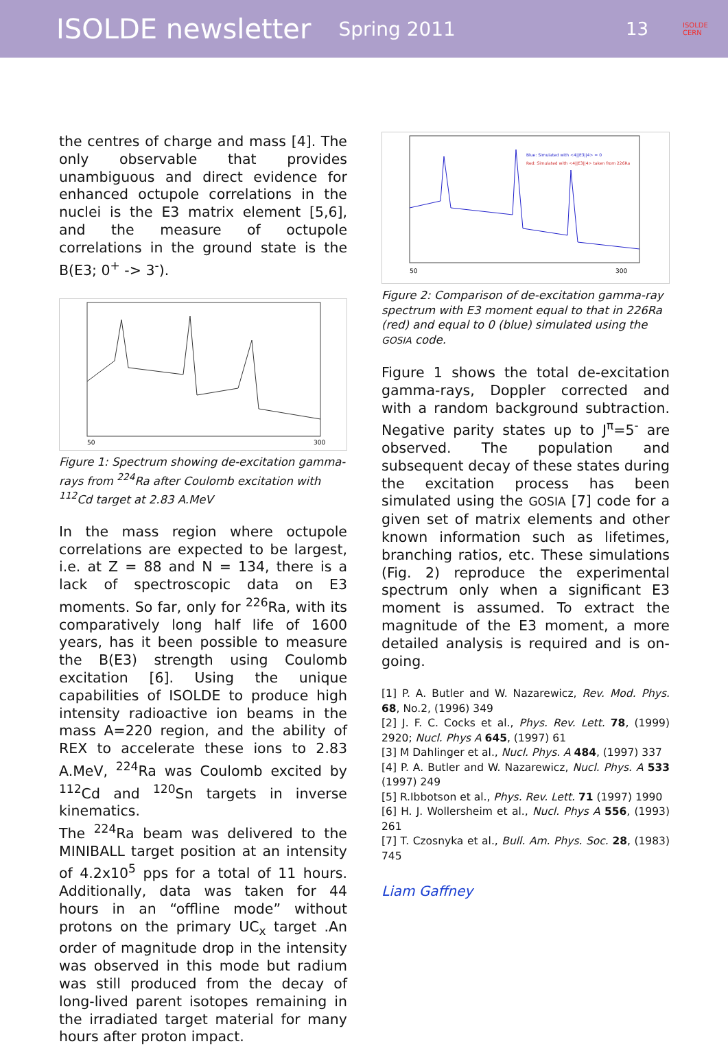ISOLDE newsletter Spring 2011 13 ISOLDE
CERN
the centres of charge and mass [4]. The only observable that provides unambiguous and direct evidence for enhanced octupole correlations in the nuclei is the E3 matrix element [5,6], and the measure of octupole correlations in the ground state is the B(E3; 0<sup>+</sup> -> 3<sup>-</sup>).
50
300
Figure 1: Spectrum showing de-excitation gamma-rays from <sup>224</sup>Ra after Coulomb excitation with <sup>112</sup>Cd target at 2.83 A.MeV
In the mass region where octupole correlations are expected to be largest, i.e. at Z = 88 and N = 134, there is a lack of spectroscopic data on E3 moments. So far, only for <sup>226</sup>Ra, with its comparatively long half life of 1600 years, has it been possible to measure the B(E3) strength using Coulomb excitation [6]. Using the unique capabilities of ISOLDE to produce high intensity radioactive ion beams in the mass A=220 region, and the ability of REX to accelerate these ions to 2.83 A.MeV, <sup>224</sup>Ra was Coulomb excited by <sup>112</sup>Cd and <sup>120</sup>Sn targets in inverse kinematics.
The <sup>224</sup>Ra beam was delivered to the MINIBALL target position at an intensity of 4.2x10<sup>5</sup> pps for a total of 11 hours. Additionally, data was taken for 44 hours in an “offline mode” without protons on the primary UC<sub>x</sub> target .An order of magnitude drop in the intensity was observed in this mode but radium was still produced from the decay of long-lived parent isotopes remaining in the irradiated target material for many hours after proton impact.
Blue: Simulated with <4||E3||4> = 0
Red: Simulated with <4||E3||4> taken from 226Ra
50
300
Figure 2: Comparison of de-excitation gamma-ray spectrum with E3 moment equal to that in 226Ra (red) and equal to 0 (blue) simulated using the GOSIA code.
Figure 1 shows the total de-excitation gamma-rays, Doppler corrected and with a random background subtraction. Negative parity states up to J<sup>π</sup>=5<sup>-</sup> are observed. The population and subsequent decay of these states during the excitation process has been simulated using the GOSIA [7] code for a given set of matrix elements and other known information such as lifetimes, branching ratios, etc. These simulations (Fig. 2) reproduce the experimental spectrum only when a significant E3 moment is assumed. To extract the magnitude of the E3 moment, a more detailed analysis is required and is on-going.
[1] P. A. Butler and W. Nazarewicz, Rev. Mod. Phys. 68, No.2, (1996) 349
[2] J. F. C. Cocks et al., Phys. Rev. Lett. 78, (1999) 2920; Nucl. Phys A 645, (1997) 61
[3] M Dahlinger et al., Nucl. Phys. A 484, (1997) 337
[4] P. A. Butler and W. Nazarewicz, Nucl. Phys. A 533 (1997) 249
[5] R.Ibbotson et al., Phys. Rev. Lett. 71 (1997) 1990
[6] H. J. Wollersheim et al., Nucl. Phys A 556, (1993) 261
[7] T. Czosnyka et al., Bull. Am. Phys. Soc. 28, (1983) 745
Liam Gaffney